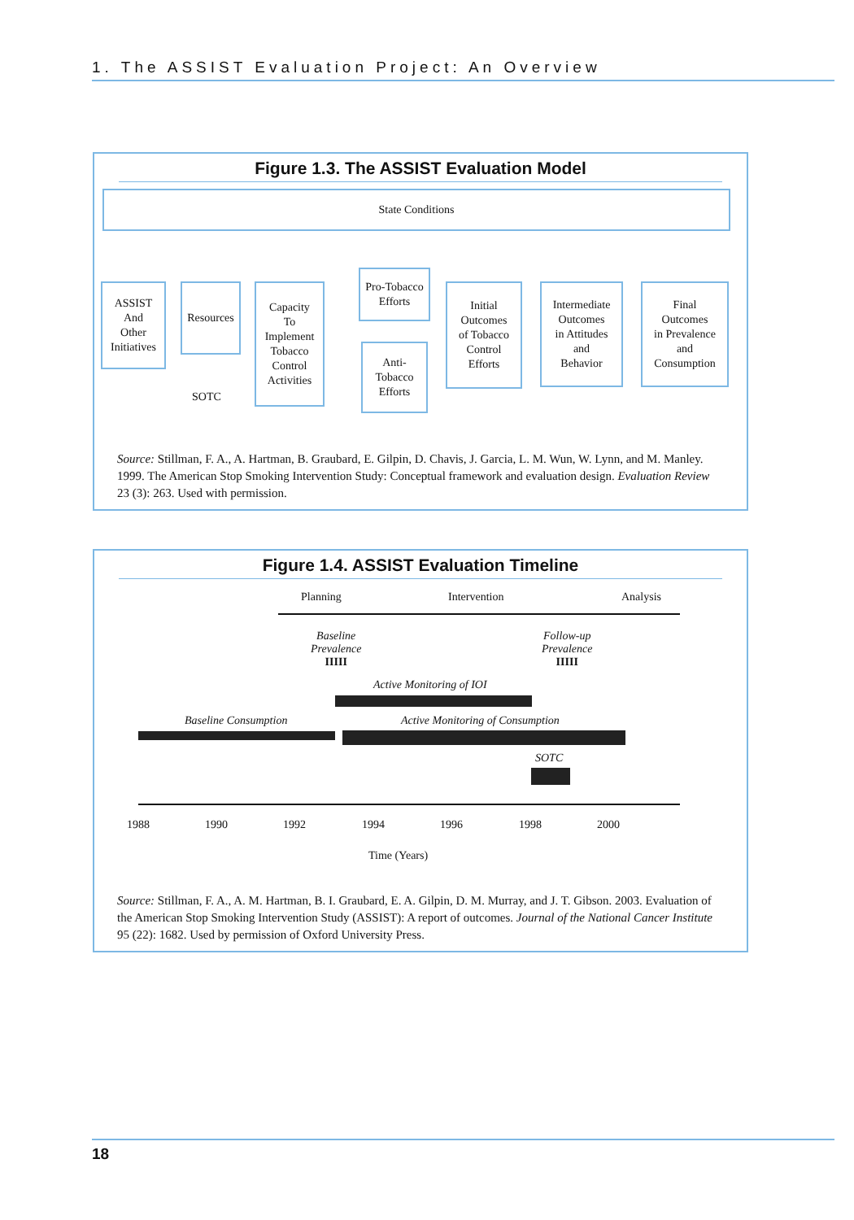1. The ASSIST Evaluation Project: An Overview
Figure 1.3. The ASSIST Evaluation Model
State Conditions
ASSIST
And
Other
Initiatives
Resources
Capacity
To
Implement
Tobacco
Control
Activities
Pro-Tobacco
Efforts
Anti-
Tobacco
Efforts
Initial
Outcomes
of Tobacco
Control
Efforts
Intermediate
Outcomes
in Attitudes
and
Behavior
Final
Outcomes
in Prevalence
and
Consumption
SOTC
Source: Stillman, F. A., A. Hartman, B. Graubard, E. Gilpin, D. Chavis, J. Garcia, L. M. Wun, W. Lynn, and M. Manley. 1999. The American Stop Smoking Intervention Study: Conceptual framework and evaluation design. Evaluation Review 23 (3): 263. Used with permission.
Figure 1.4. ASSIST Evaluation Timeline
Planning Intervention Analysis
Baseline
Prevalence
IIIII
Follow-up
Prevalence
IIIII
Active Monitoring of IOI
Baseline Consumption
Active Monitoring of Consumption
SOTC
1988 1990 1992 1994 1996 1998 2000
Time (Years)
Source: Stillman, F. A., A. M. Hartman, B. I. Graubard, E. A. Gilpin, D. M. Murray, and J. T. Gibson. 2003. Evaluation of the American Stop Smoking Intervention Study (ASSIST): A report of outcomes. Journal of the National Cancer Institute 95 (22): 1682. Used by permission of Oxford University Press.
18